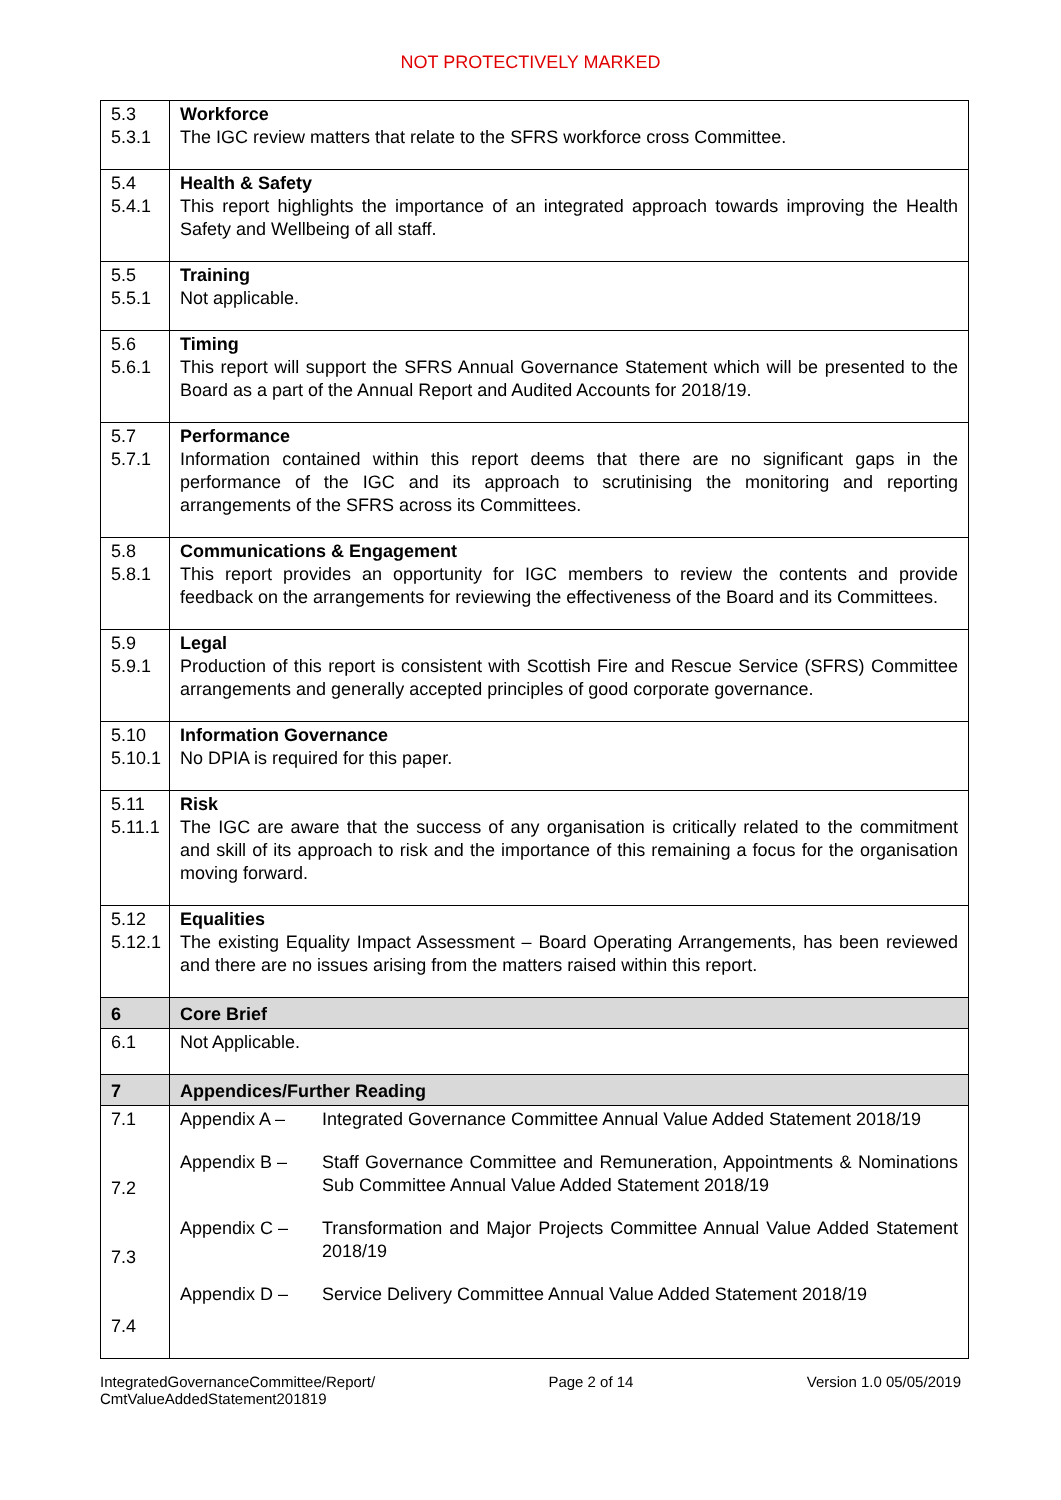NOT PROTECTIVELY MARKED
| 5.3 5.3.1 | Workforce The IGC review matters that relate to the SFRS workforce cross Committee. |
| 5.4 5.4.1 | Health & Safety This report highlights the importance of an integrated approach towards improving the Health Safety and Wellbeing of all staff. |
| 5.5 5.5.1 | Training Not applicable. |
| 5.6 5.6.1 | Timing This report will support the SFRS Annual Governance Statement which will be presented to the Board as a part of the Annual Report and Audited Accounts for 2018/19. |
| 5.7 5.7.1 | Performance Information contained within this report deems that there are no significant gaps in the performance of the IGC and its approach to scrutinising the monitoring and reporting arrangements of the SFRS across its Committees. |
| 5.8 5.8.1 | Communications & Engagement This report provides an opportunity for IGC members to review the contents and provide feedback on the arrangements for reviewing the effectiveness of the Board and its Committees. |
| 5.9 5.9.1 | Legal Production of this report is consistent with Scottish Fire and Rescue Service (SFRS) Committee arrangements and generally accepted principles of good corporate governance. |
| 5.10 5.10.1 | Information Governance No DPIA is required for this paper. |
| 5.11 5.11.1 | Risk The IGC are aware that the success of any organisation is critically related to the commitment and skill of its approach to risk and the importance of this remaining a focus for the organisation moving forward. |
| 5.12 5.12.1 | Equalities The existing Equality Impact Assessment – Board Operating Arrangements, has been reviewed and there are no issues arising from the matters raised within this report. |
| 6 | Core Brief |
| 6.1 | Not Applicable. |
| 7 | Appendices/Further Reading |
| 7.1 7.2 7.3 7.4 | Appendix A – Integrated Governance Committee Annual Value Added Statement 2018/19 Appendix B – Staff Governance Committee and Remuneration, Appointments & Nominations Sub Committee Annual Value Added Statement 2018/19 Appendix C – Transformation and Major Projects Committee Annual Value Added Statement 2018/19 Appendix D – Service Delivery Committee Annual Value Added Statement 2018/19 |
IntegratedGovernanceCommittee/Report/
CmtValueAddedStatement201819 Page 2 of 14 Version 1.0 05/05/2019